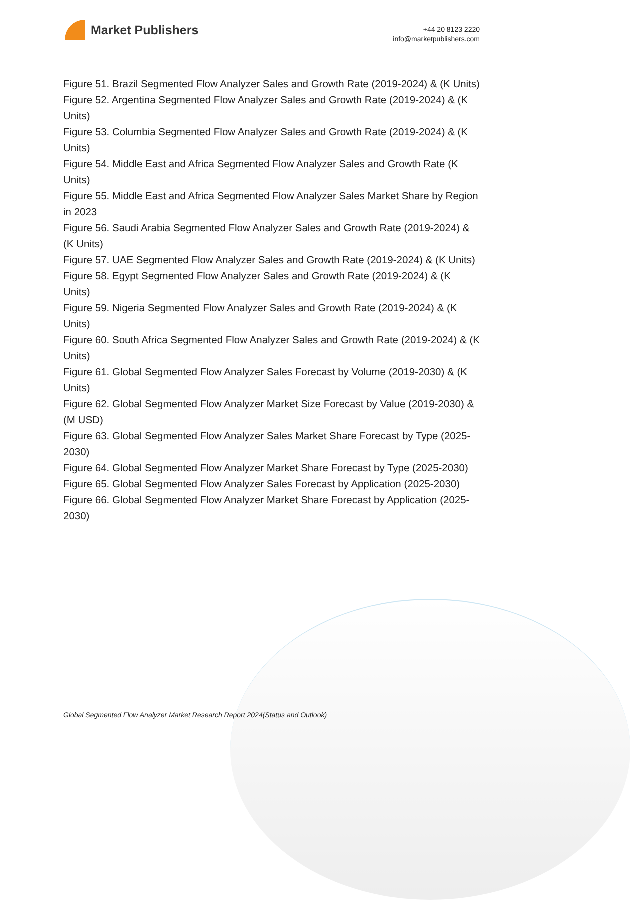Market Publishers
+44 20 8123 2220
info@marketpublishers.com
Figure 51. Brazil Segmented Flow Analyzer Sales and Growth Rate (2019-2024) & (K Units)
Figure 52. Argentina Segmented Flow Analyzer Sales and Growth Rate (2019-2024) & (K Units)
Figure 53. Columbia Segmented Flow Analyzer Sales and Growth Rate (2019-2024) & (K Units)
Figure 54. Middle East and Africa Segmented Flow Analyzer Sales and Growth Rate (K Units)
Figure 55. Middle East and Africa Segmented Flow Analyzer Sales Market Share by Region in 2023
Figure 56. Saudi Arabia Segmented Flow Analyzer Sales and Growth Rate (2019-2024) & (K Units)
Figure 57. UAE Segmented Flow Analyzer Sales and Growth Rate (2019-2024) & (K Units)
Figure 58. Egypt Segmented Flow Analyzer Sales and Growth Rate (2019-2024) & (K Units)
Figure 59. Nigeria Segmented Flow Analyzer Sales and Growth Rate (2019-2024) & (K Units)
Figure 60. South Africa Segmented Flow Analyzer Sales and Growth Rate (2019-2024) & (K Units)
Figure 61. Global Segmented Flow Analyzer Sales Forecast by Volume (2019-2030) & (K Units)
Figure 62. Global Segmented Flow Analyzer Market Size Forecast by Value (2019-2030) & (M USD)
Figure 63. Global Segmented Flow Analyzer Sales Market Share Forecast by Type (2025-2030)
Figure 64. Global Segmented Flow Analyzer Market Share Forecast by Type (2025-2030)
Figure 65. Global Segmented Flow Analyzer Sales Forecast by Application (2025-2030)
Figure 66. Global Segmented Flow Analyzer Market Share Forecast by Application (2025-2030)
Global Segmented Flow Analyzer Market Research Report 2024(Status and Outlook)